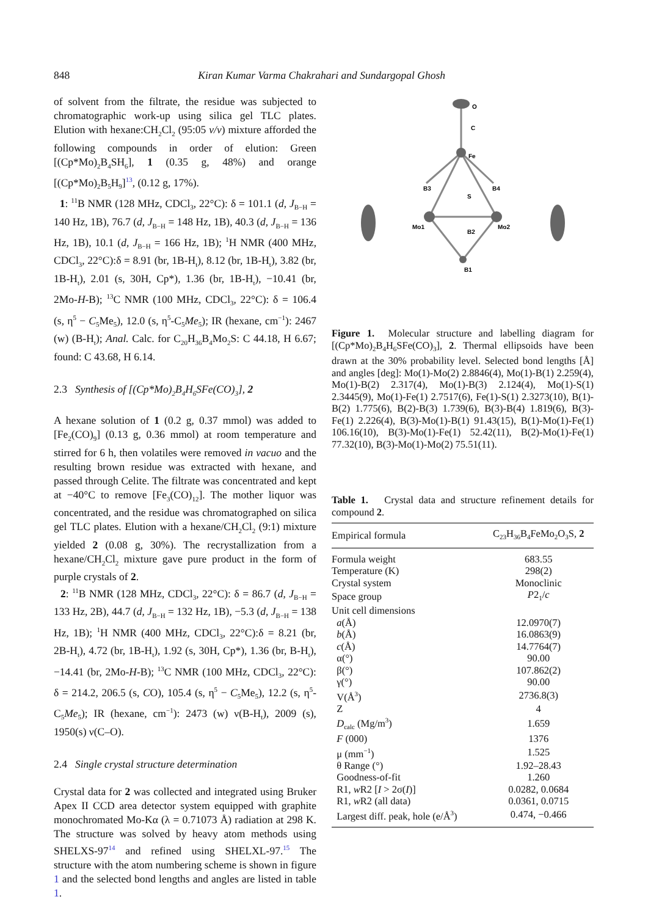848 Kiran Kumar Varma Chakrahari and Sundargopal Ghosh
of solvent from the filtrate, the residue was subjected to chromatographic work-up using silica gel TLC plates. Elution with hexane:CH<sub>2</sub>Cl<sub>2</sub> (95:05 v/v) mixture afforded the following compounds in order of elution: Green [(Cp*Mo)<sub>2</sub>B<sub>4</sub>SH<sub>6</sub>], 1 (0.35 g, 48%) and orange [(Cp*Mo)<sub>2</sub>B<sub>5</sub>H<sub>9</sub>]<sup>13</sup>, (0.12 g, 17%).
1: <sup>11</sup>B NMR (128 MHz, CDCl<sub>3</sub>, 22°C): δ = 101.1 (d, J<sub>B−H</sub> = 140 Hz, 1B), 76.7 (d, J<sub>B−H</sub> = 148 Hz, 1B), 40.3 (d, J<sub>B−H</sub> = 136 Hz, 1B), 10.1 (d, J<sub>B−H</sub> = 166 Hz, 1B); <sup>1</sup>H NMR (400 MHz, CDCl<sub>3</sub>, 22°C):δ = 8.91 (br, 1B-H<sub>t</sub>), 8.12 (br, 1B-H<sub>t</sub>), 3.82 (br, 1B-H<sub>t</sub>), 2.01 (s, 30H, Cp*), 1.36 (br, 1B-H<sub>t</sub>), −10.41 (br, 2Mo-H-B); <sup>13</sup>C NMR (100 MHz, CDCl<sub>3</sub>, 22°C): δ = 106.4 (s, η<sup>5</sup> − C<sub>5</sub>Me<sub>5</sub>), 12.0 (s, η<sup>5</sup>-C<sub>5</sub>Me<sub>5</sub>); IR (hexane, cm<sup>−1</sup>): 2467 (w) (B-H<sub>t</sub>); Anal. Calc. for C<sub>20</sub>H<sub>36</sub>B<sub>4</sub>Mo<sub>2</sub>S: C 44.18, H 6.67; found: C 43.68, H 6.14.
2.3 Synthesis of [(Cp*Mo)<sub>2</sub>B<sub>4</sub>H<sub>6</sub>SFe(CO)<sub>3</sub>], 2
A hexane solution of 1 (0.2 g, 0.37 mmol) was added to [Fe<sub>2</sub>(CO)<sub>9</sub>] (0.13 g, 0.36 mmol) at room temperature and stirred for 6 h, then volatiles were removed in vacuo and the resulting brown residue was extracted with hexane, and passed through Celite. The filtrate was concentrated and kept at −40°C to remove [Fe<sub>3</sub>(CO)<sub>12</sub>]. The mother liquor was concentrated, and the residue was chromatographed on silica gel TLC plates. Elution with a hexane/CH<sub>2</sub>Cl<sub>2</sub> (9:1) mixture yielded 2 (0.08 g, 30%). The recrystallization from a hexane/CH<sub>2</sub>Cl<sub>2</sub> mixture gave pure product in the form of purple crystals of 2.
2: <sup>11</sup>B NMR (128 MHz, CDCl<sub>3</sub>, 22°C): δ = 86.7 (d, J<sub>B−H</sub> = 133 Hz, 2B), 44.7 (d, J<sub>B−H</sub> = 132 Hz, 1B), −5.3 (d, J<sub>B−H</sub> = 138 Hz, 1B); <sup>1</sup>H NMR (400 MHz, CDCl<sub>3</sub>, 22°C):δ = 8.21 (br, 2B-H<sub>t</sub>), 4.72 (br, 1B-H<sub>t</sub>), 1.92 (s, 30H, Cp*), 1.36 (br, B-H<sub>t</sub>), −14.41 (br, 2Mo-H-B); <sup>13</sup>C NMR (100 MHz, CDCl<sub>3</sub>, 22°C): δ = 214.2, 206.5 (s, CO), 105.4 (s, η<sup>5</sup> − C<sub>5</sub>Me<sub>5</sub>), 12.2 (s, η<sup>5</sup>-C<sub>5</sub>Me<sub>5</sub>); IR (hexane, cm<sup>−1</sup>): 2473 (w) ν(B-H<sub>t</sub>), 2009 (s), 1950(s) ν(C–O).
2.4 Single crystal structure determination
Crystal data for 2 was collected and integrated using Bruker Apex II CCD area detector system equipped with graphite monochromated Mo-Kα (λ = 0.71073 Å) radiation at 298 K. The structure was solved by heavy atom methods using SHELXS-97<sup>14</sup> and refined using SHELXL-97.<sup>15</sup> The structure with the atom numbering scheme is shown in figure 1 and the selected bond lengths and angles are listed in table 1.
O
C
Fe
B3
B4
S
Mo1
Mo2
B2
B1
Figure 1. Molecular structure and labelling diagram for [(Cp*Mo)<sub>2</sub>B<sub>4</sub>H<sub>6</sub>SFe(CO)<sub>3</sub>], 2. Thermal ellipsoids have been drawn at the 30% probability level. Selected bond lengths [Å] and angles [deg]: Mo(1)-Mo(2) 2.8846(4), Mo(1)-B(1) 2.259(4), Mo(1)-B(2) 2.317(4), Mo(1)-B(3) 2.124(4), Mo(1)-S(1) 2.3445(9), Mo(1)-Fe(1) 2.7517(6), Fe(1)-S(1) 2.3273(10), B(1)-B(2) 1.775(6), B(2)-B(3) 1.739(6), B(3)-B(4) 1.819(6), B(3)-Fe(1) 2.226(4), B(3)-Mo(1)-B(1) 91.43(15), B(1)-Mo(1)-Fe(1) 106.16(10), B(3)-Mo(1)-Fe(1) 52.42(11), B(2)-Mo(1)-Fe(1) 77.32(10), B(3)-Mo(1)-Mo(2) 75.51(11).
Table 1. Crystal data and structure refinement details for compound 2.
| Empirical formula | C<sub>23</sub>H<sub>36</sub>B<sub>4</sub>FeMo<sub>2</sub>O<sub>3</sub>S, 2 |
| Formula weight | 683.55 |
| Temperature (K) | 298(2) |
| Crystal system | Monoclinic |
| Space group | P 2<sub>1</sub>/ c |
| Unit cell dimensions | |
| a (Å) | 12.0970(7) |
| b (Å) | 16.0863(9) |
| c (Å) | 14.7764(7) |
| α(°) | 90.00 |
| β(°) | 107.862(2) |
| γ(°) | 90.00 |
| V(Å<sup>3</sup>) | 2736.8(3) |
| Z | 4 |
| D<sub>calc</sub> (Mg/m<sup>3</sup>) | 1.659 |
| F (000) | 1376 |
| μ (mm<sup>−1</sup>) | 1.525 |
| θ Range (°) | 1.92–28.43 |
| Goodness-of-fit | 1.260 |
| R1, w R2 [ I > 2σ( I )] | 0.0282, 0.0684 |
| R1, w R2 (all data) | 0.0361, 0.0715 |
| Largest diff. peak, hole (e/Å<sup>3</sup>) | 0.474, −0.466 |